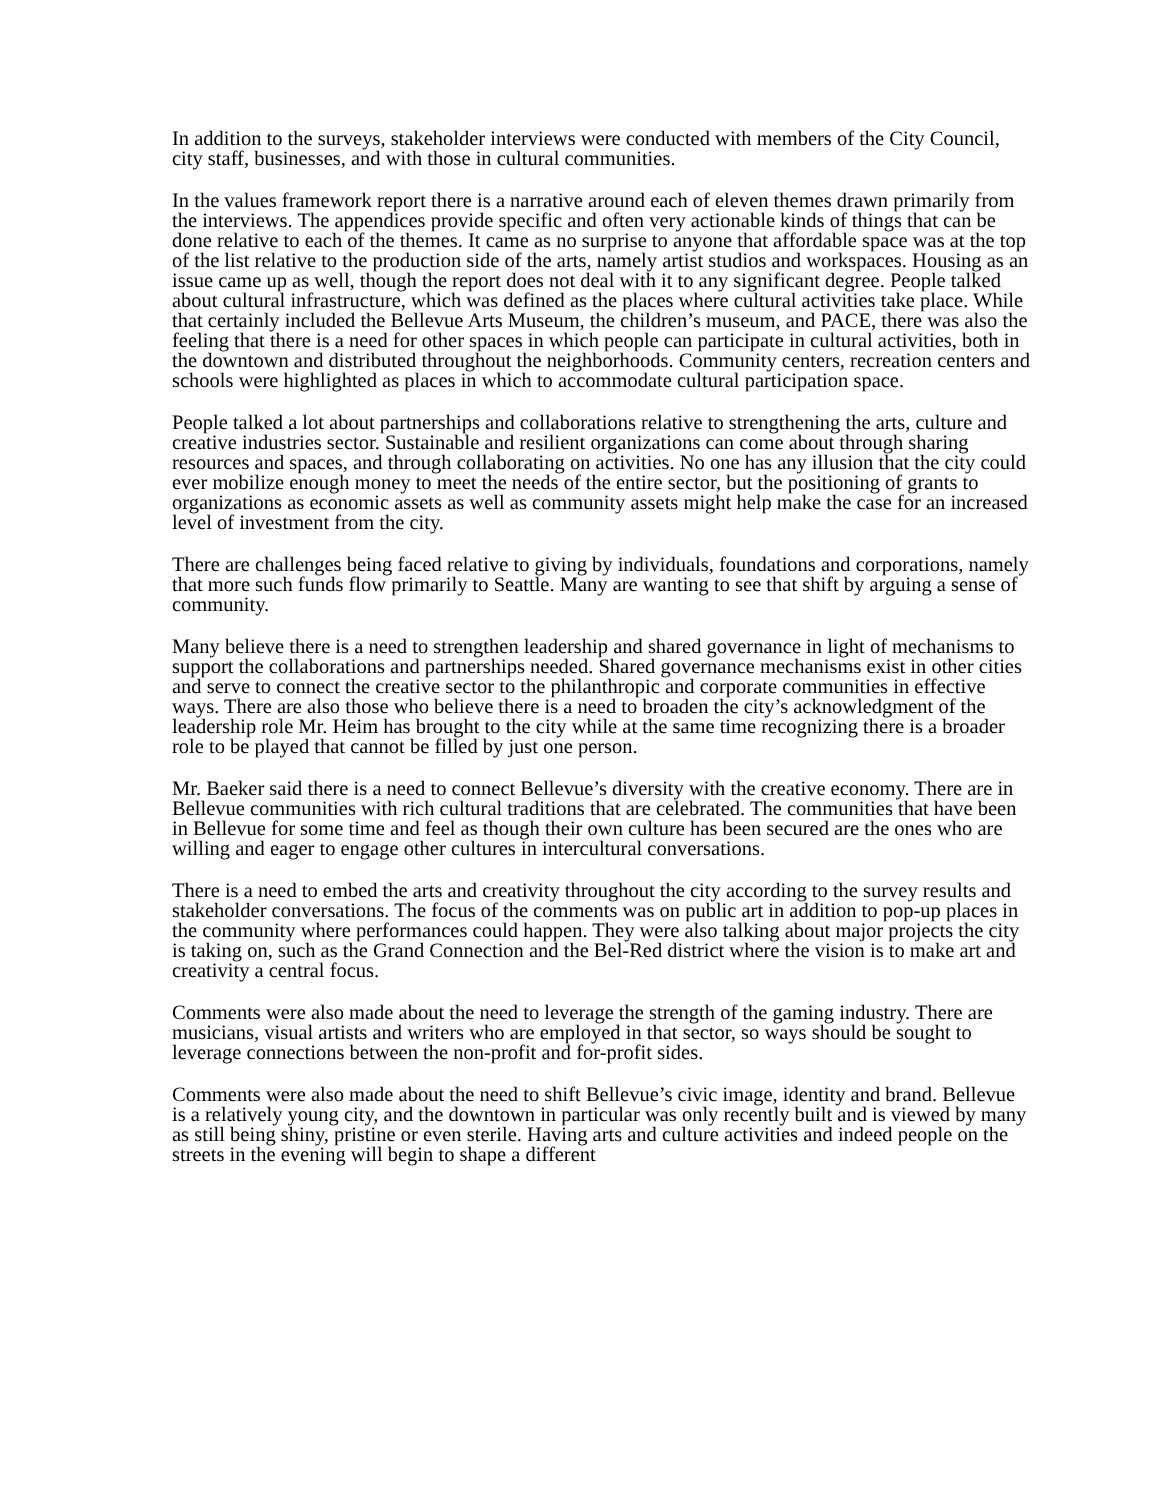In addition to the surveys, stakeholder interviews were conducted with members of the City Council, city staff, businesses, and with those in cultural communities.
In the values framework report there is a narrative around each of eleven themes drawn primarily from the interviews. The appendices provide specific and often very actionable kinds of things that can be done relative to each of the themes. It came as no surprise to anyone that affordable space was at the top of the list relative to the production side of the arts, namely artist studios and workspaces. Housing as an issue came up as well, though the report does not deal with it to any significant degree. People talked about cultural infrastructure, which was defined as the places where cultural activities take place. While that certainly included the Bellevue Arts Museum, the children’s museum, and PACE, there was also the feeling that there is a need for other spaces in which people can participate in cultural activities, both in the downtown and distributed throughout the neighborhoods. Community centers, recreation centers and schools were highlighted as places in which to accommodate cultural participation space.
People talked a lot about partnerships and collaborations relative to strengthening the arts, culture and creative industries sector. Sustainable and resilient organizations can come about through sharing resources and spaces, and through collaborating on activities. No one has any illusion that the city could ever mobilize enough money to meet the needs of the entire sector, but the positioning of grants to organizations as economic assets as well as community assets might help make the case for an increased level of investment from the city.
There are challenges being faced relative to giving by individuals, foundations and corporations, namely that more such funds flow primarily to Seattle. Many are wanting to see that shift by arguing a sense of community.
Many believe there is a need to strengthen leadership and shared governance in light of mechanisms to support the collaborations and partnerships needed. Shared governance mechanisms exist in other cities and serve to connect the creative sector to the philanthropic and corporate communities in effective ways. There are also those who believe there is a need to broaden the city’s acknowledgment of the leadership role Mr. Heim has brought to the city while at the same time recognizing there is a broader role to be played that cannot be filled by just one person.
Mr. Baeker said there is a need to connect Bellevue’s diversity with the creative economy. There are in Bellevue communities with rich cultural traditions that are celebrated. The communities that have been in Bellevue for some time and feel as though their own culture has been secured are the ones who are willing and eager to engage other cultures in intercultural conversations.
There is a need to embed the arts and creativity throughout the city according to the survey results and stakeholder conversations. The focus of the comments was on public art in addition to pop-up places in the community where performances could happen. They were also talking about major projects the city is taking on, such as the Grand Connection and the Bel-Red district where the vision is to make art and creativity a central focus.
Comments were also made about the need to leverage the strength of the gaming industry. There are musicians, visual artists and writers who are employed in that sector, so ways should be sought to leverage connections between the non-profit and for-profit sides.
Comments were also made about the need to shift Bellevue’s civic image, identity and brand. Bellevue is a relatively young city, and the downtown in particular was only recently built and is viewed by many as still being shiny, pristine or even sterile. Having arts and culture activities and indeed people on the streets in the evening will begin to shape a different